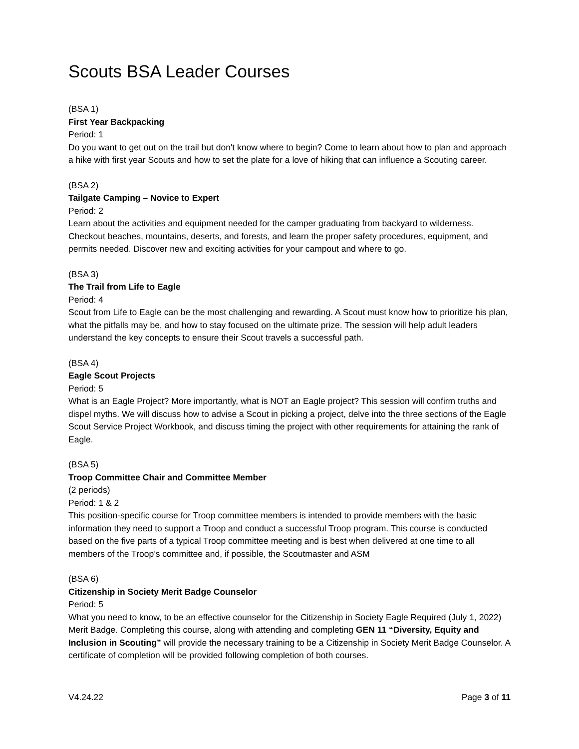Scouts BSA Leader Courses
(BSA 1)
First Year Backpacking
Period: 1
Do you want to get out on the trail but don't know where to begin? Come to learn about how to plan and approach a hike with first year Scouts and how to set the plate for a love of hiking that can influence a Scouting career.
(BSA 2)
Tailgate Camping – Novice to Expert
Period: 2
Learn about the activities and equipment needed for the camper graduating from backyard to wilderness. Checkout beaches, mountains, deserts, and forests, and learn the proper safety procedures, equipment, and permits needed. Discover new and exciting activities for your campout and where to go.
(BSA 3)
The Trail from Life to Eagle
Period: 4
Scout from Life to Eagle can be the most challenging and rewarding. A Scout must know how to prioritize his plan, what the pitfalls may be, and how to stay focused on the ultimate prize. The session will help adult leaders understand the key concepts to ensure their Scout travels a successful path.
(BSA 4)
Eagle Scout Projects
Period: 5
What is an Eagle Project? More importantly, what is NOT an Eagle project? This session will confirm truths and dispel myths. We will discuss how to advise a Scout in picking a project, delve into the three sections of the Eagle Scout Service Project Workbook, and discuss timing the project with other requirements for attaining the rank of Eagle.
(BSA 5)
Troop Committee Chair and Committee Member
(2 periods)
Period: 1 & 2
This position-specific course for Troop committee members is intended to provide members with the basic information they need to support a Troop and conduct a successful Troop program. This course is conducted based on the five parts of a typical Troop committee meeting and is best when delivered at one time to all members of the Troop’s committee and, if possible, the Scoutmaster and ASM
(BSA 6)
Citizenship in Society Merit Badge Counselor
Period: 5
What you need to know, to be an effective counselor for the Citizenship in Society Eagle Required (July 1, 2022) Merit Badge. Completing this course, along with attending and completing GEN 11 “Diversity, Equity and Inclusion in Scouting” will provide the necessary training to be a Citizenship in Society Merit Badge Counselor. A certificate of completion will be provided following completion of both courses.
V4.24.22 Page 3 of 11